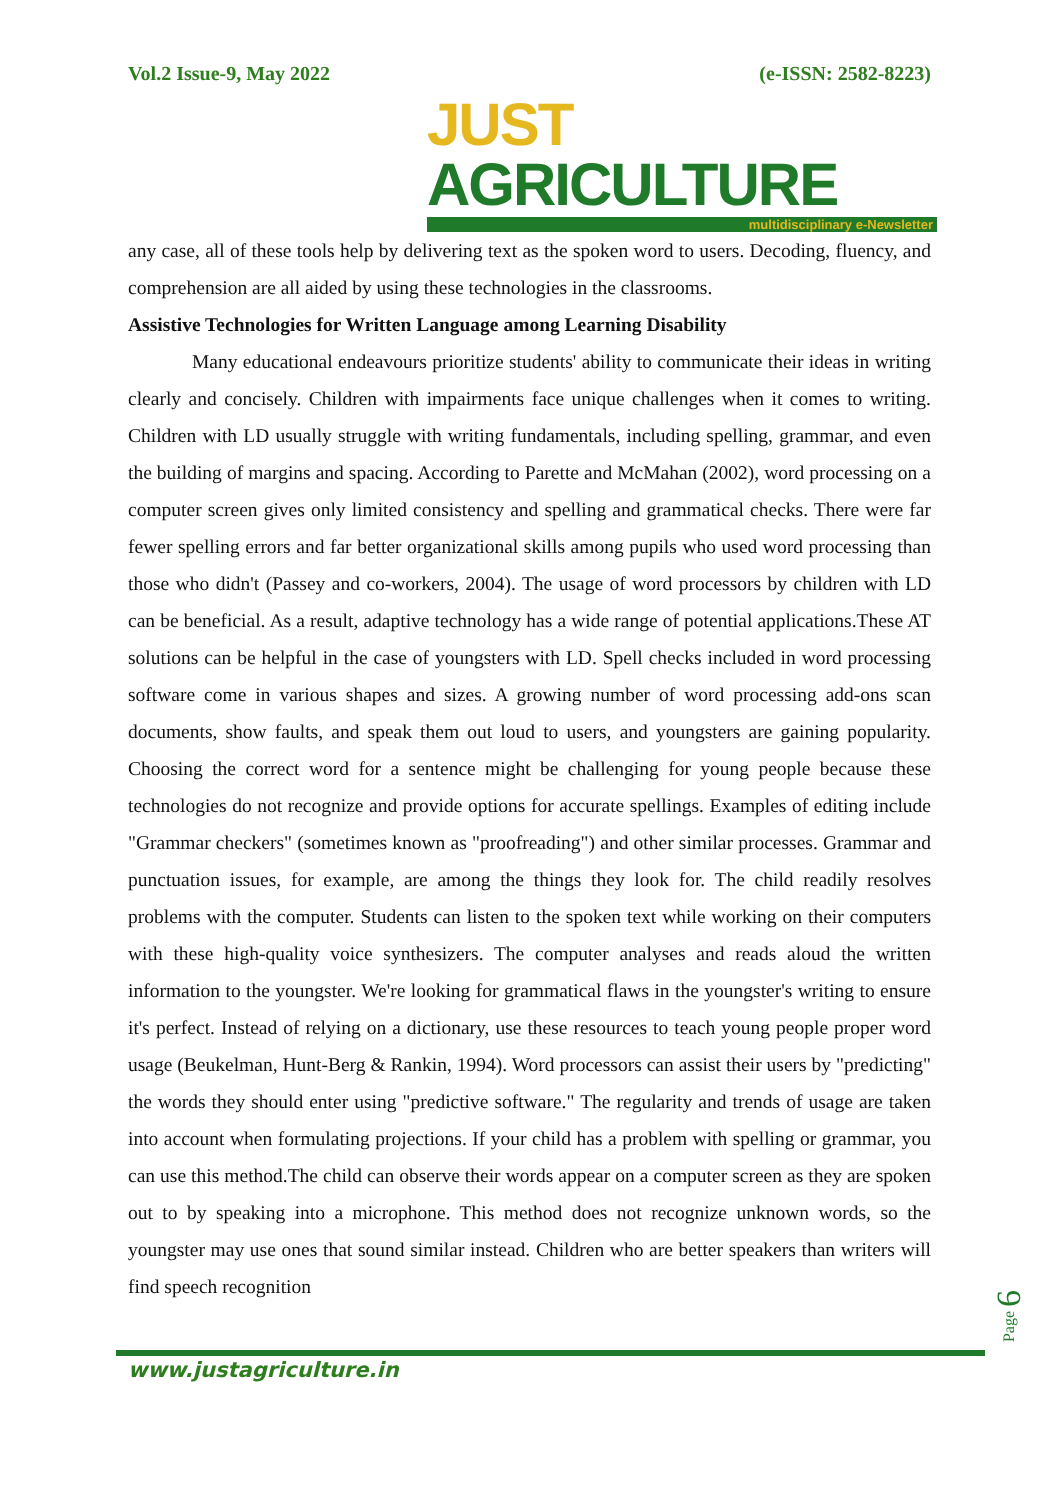Vol.2 Issue-9, May 2022 (e-ISSN: 2582-8223)
JUST AGRICULTURE
multidisciplinary e-Newsletter
any case, all of these tools help by delivering text as the spoken word to users. Decoding, fluency, and comprehension are all aided by using these technologies in the classrooms.
Assistive Technologies for Written Language among Learning Disability
Many educational endeavours prioritize students' ability to communicate their ideas in writing clearly and concisely. Children with impairments face unique challenges when it comes to writing. Children with LD usually struggle with writing fundamentals, including spelling, grammar, and even the building of margins and spacing. According to Parette and McMahan (2002), word processing on a computer screen gives only limited consistency and spelling and grammatical checks. There were far fewer spelling errors and far better organizational skills among pupils who used word processing than those who didn't (Passey and co-workers, 2004). The usage of word processors by children with LD can be beneficial. As a result, adaptive technology has a wide range of potential applications.These AT solutions can be helpful in the case of youngsters with LD. Spell checks included in word processing software come in various shapes and sizes. A growing number of word processing add-ons scan documents, show faults, and speak them out loud to users, and youngsters are gaining popularity. Choosing the correct word for a sentence might be challenging for young people because these technologies do not recognize and provide options for accurate spellings. Examples of editing include "Grammar checkers" (sometimes known as "proofreading") and other similar processes. Grammar and punctuation issues, for example, are among the things they look for. The child readily resolves problems with the computer. Students can listen to the spoken text while working on their computers with these high-quality voice synthesizers. The computer analyses and reads aloud the written information to the youngster. We're looking for grammatical flaws in the youngster's writing to ensure it's perfect. Instead of relying on a dictionary, use these resources to teach young people proper word usage (Beukelman, Hunt-Berg & Rankin, 1994). Word processors can assist their users by "predicting" the words they should enter using "predictive software." The regularity and trends of usage are taken into account when formulating projections. If your child has a problem with spelling or grammar, you can use this method.The child can observe their words appear on a computer screen as they are spoken out to by speaking into a microphone. This method does not recognize unknown words, so the youngster may use ones that sound similar instead. Children who are better speakers than writers will find speech recognition
Page 6
www.justagriculture.in